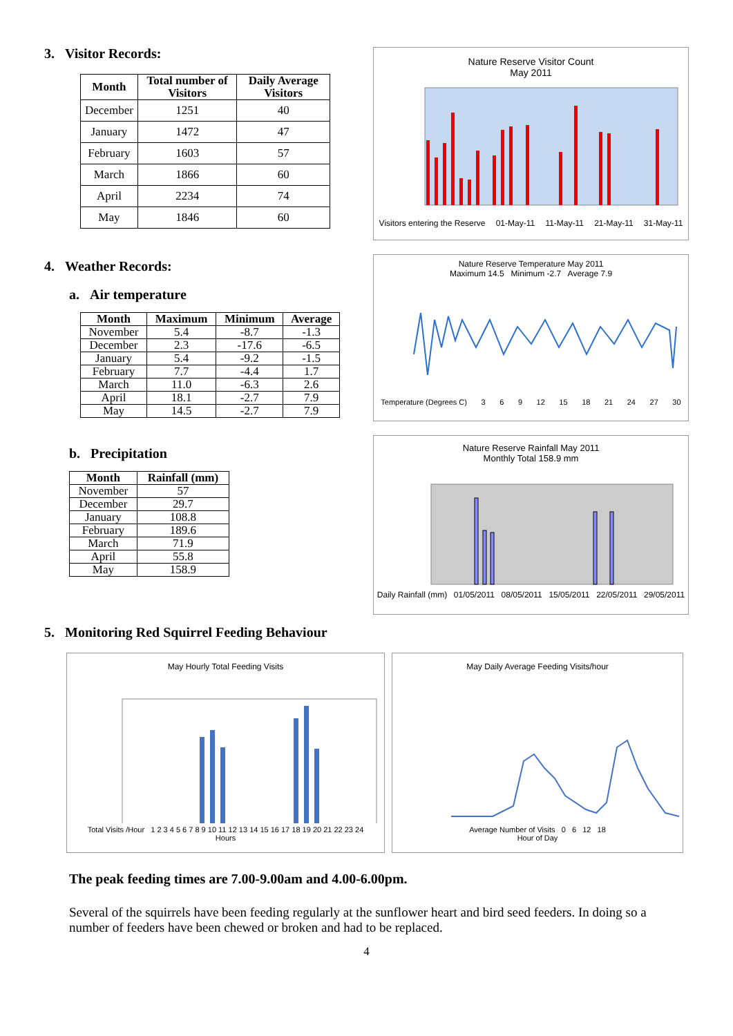3. Visitor Records:
| Month | Total number of Visitors | Daily Average Visitors |
| --- | --- | --- |
| December | 1251 | 40 |
| January | 1472 | 47 |
| February | 1603 | 57 |
| March | 1866 | 60 |
| April | 2234 | 74 |
| May | 1846 | 60 |
Nature Reserve Visitor Count
May 2011
Visitors entering the Reserve 01-May-11 11-May-11 21-May-11 31-May-11
4. Weather Records:
a. Air temperature
| Month | Maximum | Minimum | Average |
| --- | --- | --- | --- |
| November | 5.4 | -8.7 | -1.3 |
| December | 2.3 | -17.6 | -6.5 |
| January | 5.4 | -9.2 | -1.5 |
| February | 7.7 | -4.4 | 1.7 |
| March | 11.0 | -6.3 | 2.6 |
| April | 18.1 | -2.7 | 7.9 |
| May | 14.5 | -2.7 | 7.9 |
b. Precipitation
| Month | Rainfall (mm) |
| --- | --- |
| November | 57 |
| December | 29.7 |
| January | 108.8 |
| February | 189.6 |
| March | 71.9 |
| April | 55.8 |
| May | 158.9 |
Nature Reserve Temperature May 2011
Maximum 14.5 Minimum -2.7 Average 7.9
Temperature (Degrees C) 3 6 9 12 15 18 21 24 27 30
Nature Reserve Rainfall May 2011
Monthly Total 158.9 mm
Daily Rainfall (mm) 01/05/2011 08/05/2011 15/05/2011 22/05/2011 29/05/2011
5. Monitoring Red Squirrel Feeding Behaviour
May Hourly Total Feeding Visits
Total Visits /Hour 1 2 3 4 5 6 7 8 9 10 11 12 13 14 15 16 17 18 19 20 21 22 23 24
Hours
May Daily Average Feeding Visits/hour
Average Number of Visits 0 6 12 18
Hour of Day
The peak feeding times are 7.00-9.00am and 4.00-6.00pm.
Several of the squirrels have been feeding regularly at the sunflower heart and bird seed feeders. In doing so a number of feeders have been chewed or broken and had to be replaced.
4